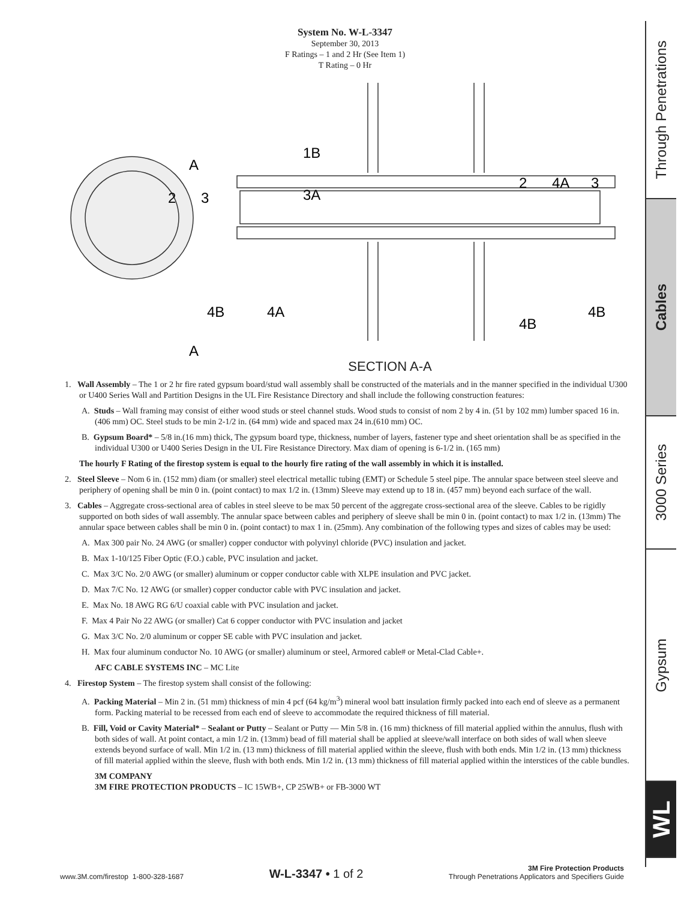System No. W-L-3347
September 30, 2013
F Ratings – 1 and 2 Hr (See Item 1)
T Rating – 0 Hr
A
A
2
3
1B
3A
2
4A
3
4B
4A
4B
4B
SECTION A-A
1. Wall Assembly – The 1 or 2 hr fire rated gypsum board/stud wall assembly shall be constructed of the materials and in the manner specified in the individual U300 or U400 Series Wall and Partition Designs in the UL Fire Resistance Directory and shall include the following construction features:
A. Studs – Wall framing may consist of either wood studs or steel channel studs. Wood studs to consist of nom 2 by 4 in. (51 by 102 mm) lumber spaced 16 in. (406 mm) OC. Steel studs to be min 2-1/2 in. (64 mm) wide and spaced max 24 in.(610 mm) OC.
B. Gypsum Board* – 5/8 in.(16 mm) thick, The gypsum board type, thickness, number of layers, fastener type and sheet orientation shall be as specified in the individual U300 or U400 Series Design in the UL Fire Resistance Directory. Max diam of opening is 6-1/2 in. (165 mm)
The hourly F Rating of the firestop system is equal to the hourly fire rating of the wall assembly in which it is installed.
2. Steel Sleeve – Nom 6 in. (152 mm) diam (or smaller) steel electrical metallic tubing (EMT) or Schedule 5 steel pipe. The annular space between steel sleeve and periphery of opening shall be min 0 in. (point contact) to max 1/2 in. (13mm) Sleeve may extend up to 18 in. (457 mm) beyond each surface of the wall.
3. Cables – Aggregate cross-sectional area of cables in steel sleeve to be max 50 percent of the aggregate cross-sectional area of the sleeve. Cables to be rigidly supported on both sides of wall assembly. The annular space between cables and periphery of sleeve shall be min 0 in. (point contact) to max 1/2 in. (13mm) The annular space between cables shall be min 0 in. (point contact) to max 1 in. (25mm). Any combination of the following types and sizes of cables may be used:
A. Max 300 pair No. 24 AWG (or smaller) copper conductor with polyvinyl chloride (PVC) insulation and jacket.
B. Max 1-10/125 Fiber Optic (F.O.) cable, PVC insulation and jacket.
C. Max 3/C No. 2/0 AWG (or smaller) aluminum or copper conductor cable with XLPE insulation and PVC jacket.
D. Max 7/C No. 12 AWG (or smaller) copper conductor cable with PVC insulation and jacket.
E. Max No. 18 AWG RG 6/U coaxial cable with PVC insulation and jacket.
F. Max 4 Pair No 22 AWG (or smaller) Cat 6 copper conductor with PVC insulation and jacket
G. Max 3/C No. 2/0 aluminum or copper SE cable with PVC insulation and jacket.
H. Max four aluminum conductor No. 10 AWG (or smaller) aluminum or steel, Armored cable# or Metal-Clad Cable+.
AFC CABLE SYSTEMS INC – MC Lite
4. Firestop System – The firestop system shall consist of the following:
A. Packing Material – Min 2 in. (51 mm) thickness of min 4 pcf (64 kg/m<sup>3</sup>) mineral wool batt insulation firmly packed into each end of sleeve as a permanent form. Packing material to be recessed from each end of sleeve to accommodate the required thickness of fill material.
B. Fill, Void or Cavity Material* – Sealant or Putty – Sealant or Putty — Min 5/8 in. (16 mm) thickness of fill material applied within the annulus, flush with both sides of wall. At point contact, a min 1/2 in. (13mm) bead of fill material shall be applied at sleeve/wall interface on both sides of wall when sleeve extends beyond surface of wall. Min 1/2 in. (13 mm) thickness of fill material applied within the sleeve, flush with both ends. Min 1/2 in. (13 mm) thickness of fill material applied within the sleeve, flush with both ends. Min 1/2 in. (13 mm) thickness of fill material applied within the interstices of the cable bundles.
3M COMPANY
3M FIRE PROTECTION PRODUCTS – IC 15WB+, CP 25WB+ or FB-3000 WT
Through Penetrations
Cables
3000 Series
Gypsum
WL
www.3M.com/firestop 1-800-328-1687 W-L-3347 • 1 of 2 3M Fire Protection Products
Through Penetrations Applicators and Specifiers Guide